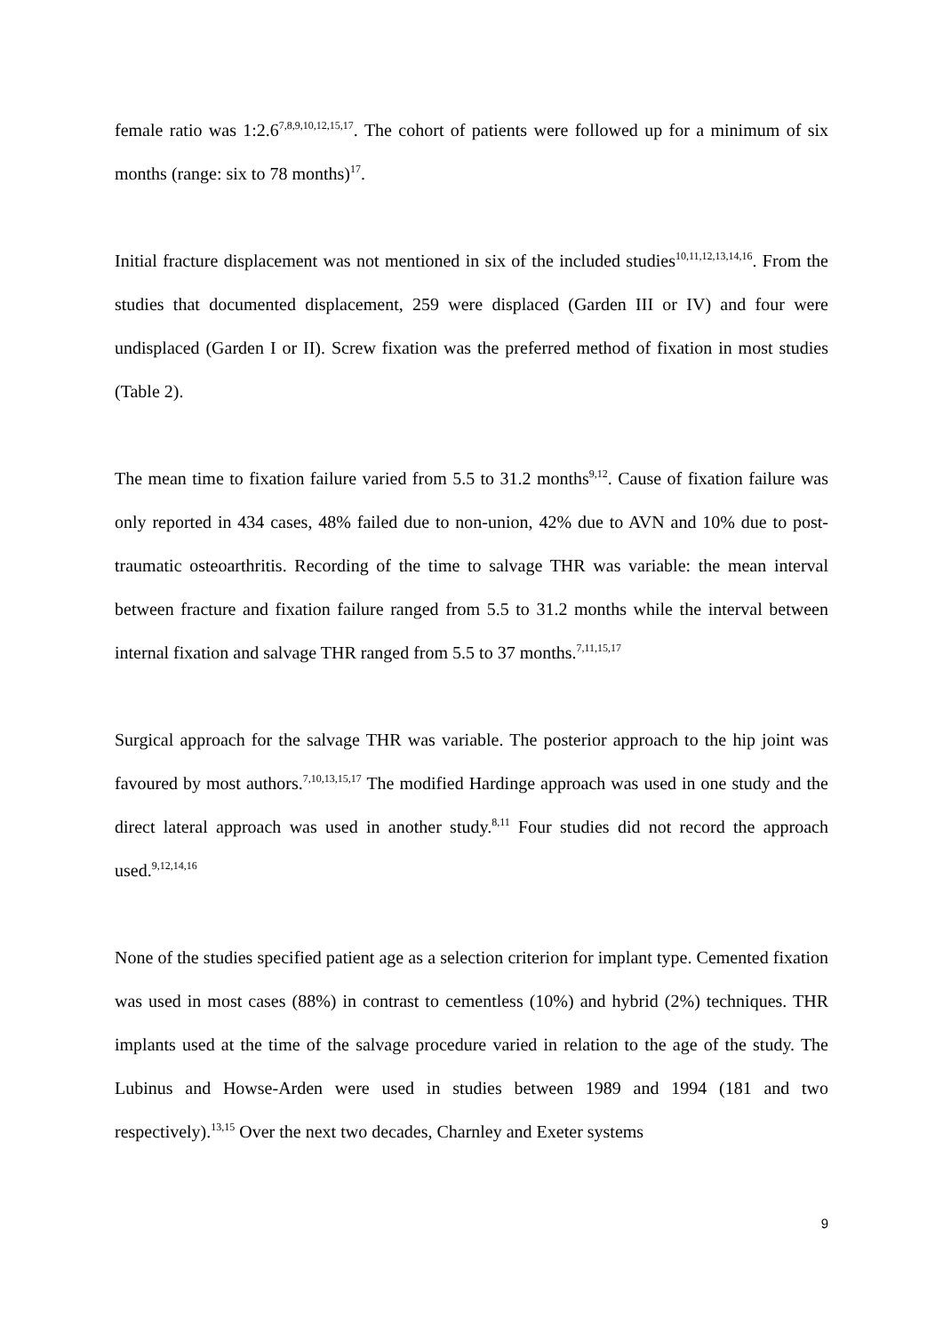female ratio was 1:2.6<sup>7,8,9,10,12,15,17</sup>. The cohort of patients were followed up for a minimum of six months (range: six to 78 months)<sup>17</sup>.
Initial fracture displacement was not mentioned in six of the included studies<sup>10,11,12,13,14,16</sup>. From the studies that documented displacement, 259 were displaced (Garden III or IV) and four were undisplaced (Garden I or II). Screw fixation was the preferred method of fixation in most studies (Table 2).
The mean time to fixation failure varied from 5.5 to 31.2 months<sup>9,12</sup>. Cause of fixation failure was only reported in 434 cases, 48% failed due to non-union, 42% due to AVN and 10% due to post-traumatic osteoarthritis. Recording of the time to salvage THR was variable: the mean interval between fracture and fixation failure ranged from 5.5 to 31.2 months while the interval between internal fixation and salvage THR ranged from 5.5 to 37 months.<sup>7,11,15,17</sup>
Surgical approach for the salvage THR was variable. The posterior approach to the hip joint was favoured by most authors.<sup>7,10,13,15,17</sup> The modified Hardinge approach was used in one study and the direct lateral approach was used in another study.<sup>8,11</sup> Four studies did not record the approach used.<sup>9,12,14,16</sup>
None of the studies specified patient age as a selection criterion for implant type. Cemented fixation was used in most cases (88%) in contrast to cementless (10%) and hybrid (2%) techniques. THR implants used at the time of the salvage procedure varied in relation to the age of the study. The Lubinus and Howse-Arden were used in studies between 1989 and 1994 (181 and two respectively).<sup>13,15</sup> Over the next two decades, Charnley and Exeter systems
9